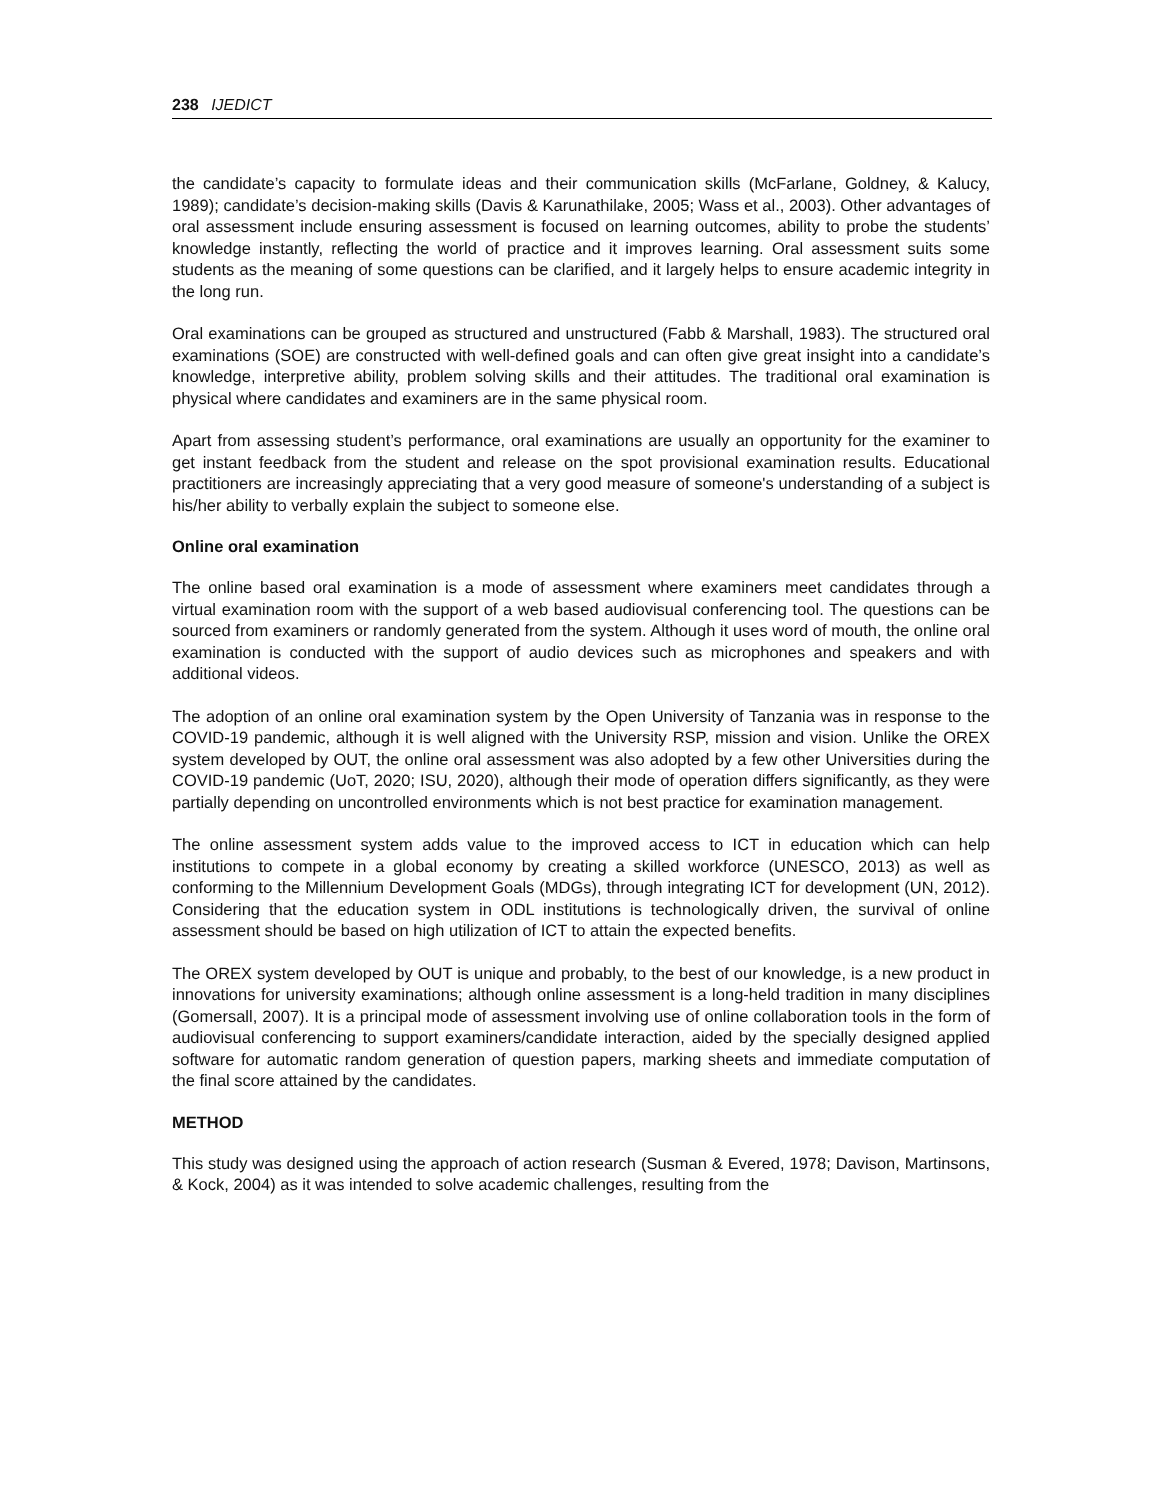238 IJEDICT
the candidate’s capacity to formulate ideas and their communication skills (McFarlane, Goldney, & Kalucy, 1989); candidate’s decision-making skills (Davis & Karunathilake, 2005; Wass et al., 2003). Other advantages of oral assessment include ensuring assessment is focused on learning outcomes, ability to probe the students’ knowledge instantly, reflecting the world of practice and it improves learning. Oral assessment suits some students as the meaning of some questions can be clarified, and it largely helps to ensure academic integrity in the long run.
Oral examinations can be grouped as structured and unstructured (Fabb & Marshall, 1983). The structured oral examinations (SOE) are constructed with well-defined goals and can often give great insight into a candidate’s knowledge, interpretive ability, problem solving skills and their attitudes. The traditional oral examination is physical where candidates and examiners are in the same physical room.
Apart from assessing student’s performance, oral examinations are usually an opportunity for the examiner to get instant feedback from the student and release on the spot provisional examination results. Educational practitioners are increasingly appreciating that a very good measure of someone's understanding of a subject is his/her ability to verbally explain the subject to someone else.
Online oral examination
The online based oral examination is a mode of assessment where examiners meet candidates through a virtual examination room with the support of a web based audiovisual conferencing tool. The questions can be sourced from examiners or randomly generated from the system. Although it uses word of mouth, the online oral examination is conducted with the support of audio devices such as microphones and speakers and with additional videos.
The adoption of an online oral examination system by the Open University of Tanzania was in response to the COVID-19 pandemic, although it is well aligned with the University RSP, mission and vision. Unlike the OREX system developed by OUT, the online oral assessment was also adopted by a few other Universities during the COVID-19 pandemic (UoT, 2020; ISU, 2020), although their mode of operation differs significantly, as they were partially depending on uncontrolled environments which is not best practice for examination management.
The online assessment system adds value to the improved access to ICT in education which can help institutions to compete in a global economy by creating a skilled workforce (UNESCO, 2013) as well as conforming to the Millennium Development Goals (MDGs), through integrating ICT for development (UN, 2012). Considering that the education system in ODL institutions is technologically driven, the survival of online assessment should be based on high utilization of ICT to attain the expected benefits.
The OREX system developed by OUT is unique and probably, to the best of our knowledge, is a new product in innovations for university examinations; although online assessment is a long-held tradition in many disciplines (Gomersall, 2007). It is a principal mode of assessment involving use of online collaboration tools in the form of audiovisual conferencing to support examiners/candidate interaction, aided by the specially designed applied software for automatic random generation of question papers, marking sheets and immediate computation of the final score attained by the candidates.
METHOD
This study was designed using the approach of action research (Susman & Evered, 1978; Davison, Martinsons, & Kock, 2004) as it was intended to solve academic challenges, resulting from the